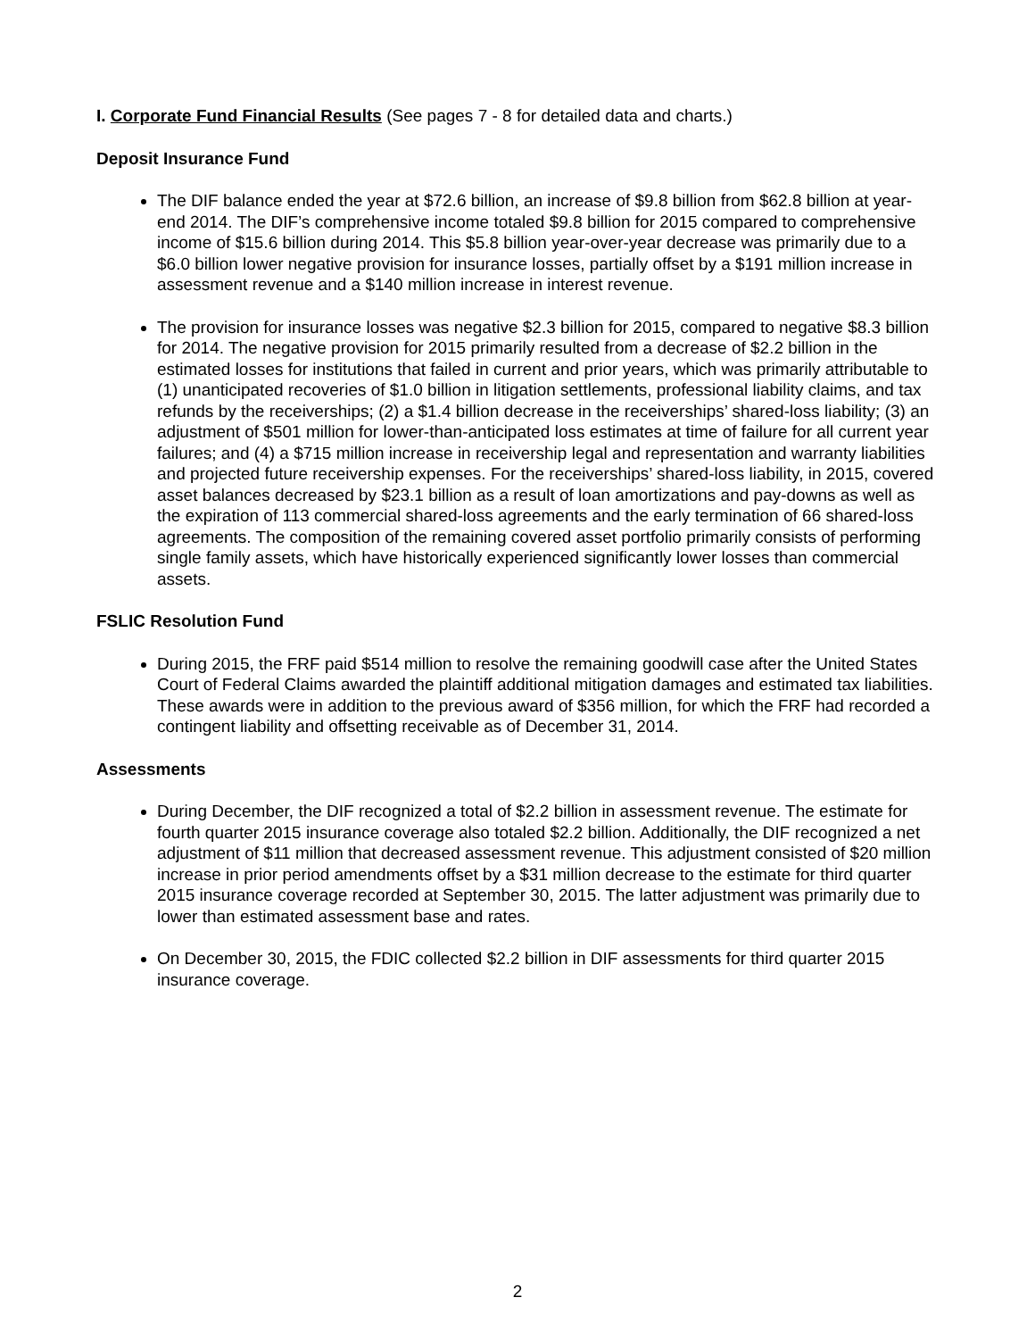I. Corporate Fund Financial Results (See pages 7 - 8 for detailed data and charts.)
Deposit Insurance Fund
The DIF balance ended the year at $72.6 billion, an increase of $9.8 billion from $62.8 billion at year-end 2014. The DIF’s comprehensive income totaled $9.8 billion for 2015 compared to comprehensive income of $15.6 billion during 2014. This $5.8 billion year-over-year decrease was primarily due to a $6.0 billion lower negative provision for insurance losses, partially offset by a $191 million increase in assessment revenue and a $140 million increase in interest revenue.
The provision for insurance losses was negative $2.3 billion for 2015, compared to negative $8.3 billion for 2014. The negative provision for 2015 primarily resulted from a decrease of $2.2 billion in the estimated losses for institutions that failed in current and prior years, which was primarily attributable to (1) unanticipated recoveries of $1.0 billion in litigation settlements, professional liability claims, and tax refunds by the receiverships; (2) a $1.4 billion decrease in the receiverships’ shared-loss liability; (3) an adjustment of $501 million for lower-than-anticipated loss estimates at time of failure for all current year failures; and (4) a $715 million increase in receivership legal and representation and warranty liabilities and projected future receivership expenses. For the receiverships’ shared-loss liability, in 2015, covered asset balances decreased by $23.1 billion as a result of loan amortizations and pay-downs as well as the expiration of 113 commercial shared-loss agreements and the early termination of 66 shared-loss agreements. The composition of the remaining covered asset portfolio primarily consists of performing single family assets, which have historically experienced significantly lower losses than commercial assets.
FSLIC Resolution Fund
During 2015, the FRF paid $514 million to resolve the remaining goodwill case after the United States Court of Federal Claims awarded the plaintiff additional mitigation damages and estimated tax liabilities. These awards were in addition to the previous award of $356 million, for which the FRF had recorded a contingent liability and offsetting receivable as of December 31, 2014.
Assessments
During December, the DIF recognized a total of $2.2 billion in assessment revenue. The estimate for fourth quarter 2015 insurance coverage also totaled $2.2 billion. Additionally, the DIF recognized a net adjustment of $11 million that decreased assessment revenue. This adjustment consisted of $20 million increase in prior period amendments offset by a $31 million decrease to the estimate for third quarter 2015 insurance coverage recorded at September 30, 2015. The latter adjustment was primarily due to lower than estimated assessment base and rates.
On December 30, 2015, the FDIC collected $2.2 billion in DIF assessments for third quarter 2015 insurance coverage.
2